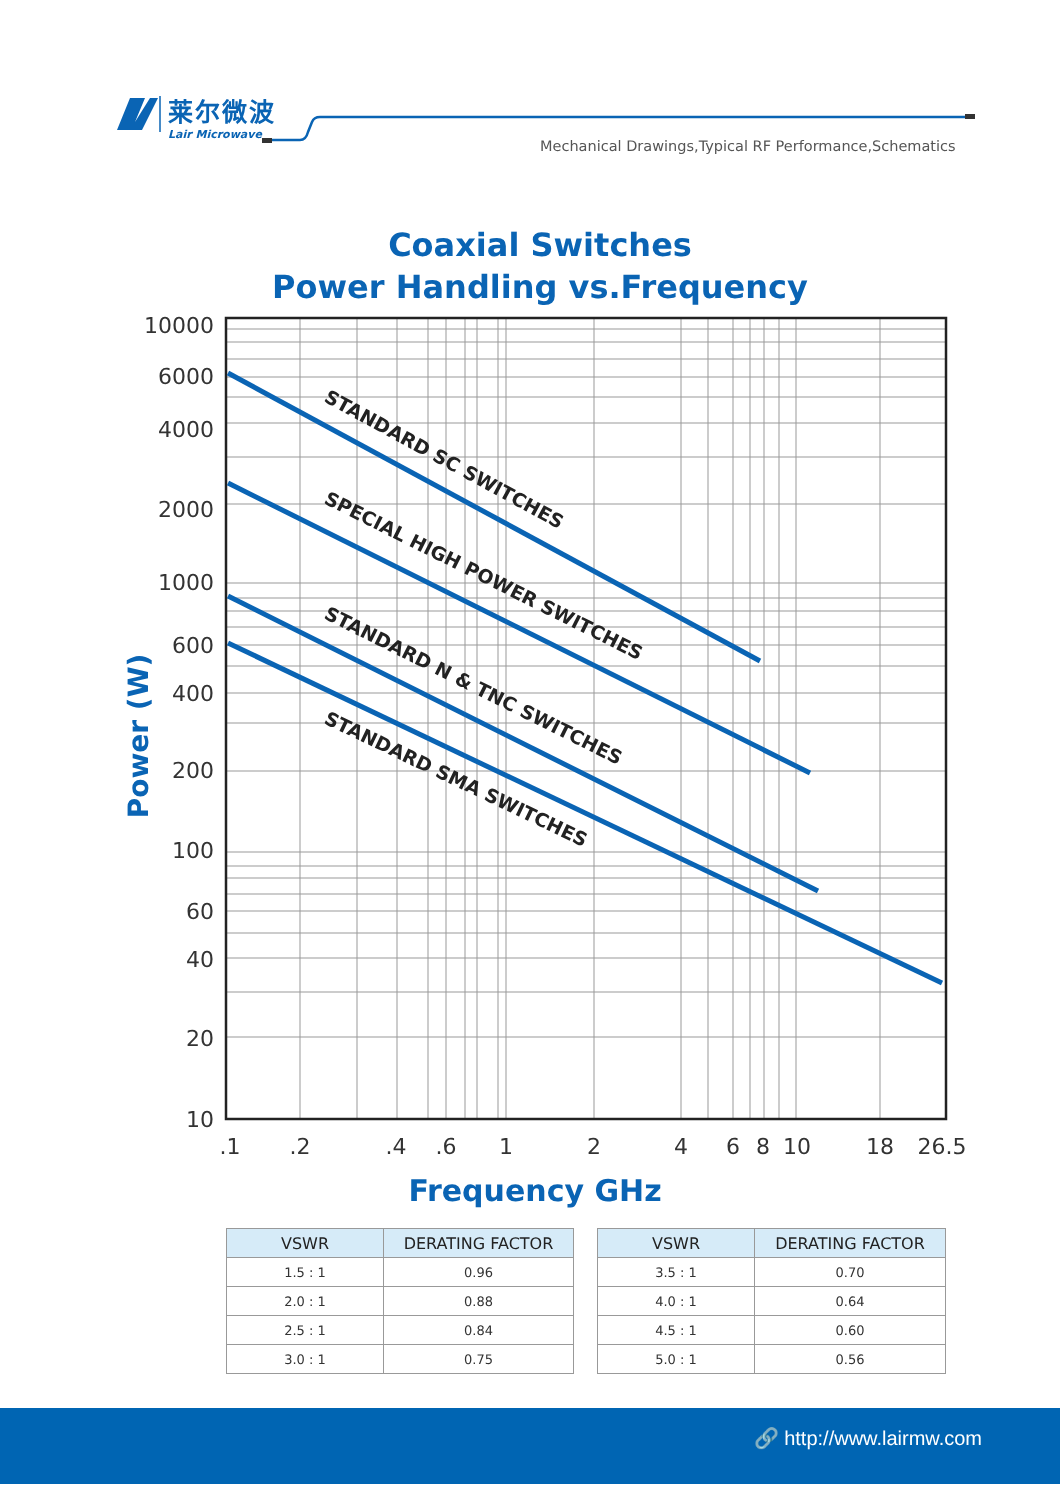莱尔微波
Lair Microwave
Mechanical Drawings,Typical RF Performance,Schematics
Coaxial Switches
Power Handling vs.Frequency
10000
6000
4000
2000
1000
600
400
200
100
60
40
20
10
Power (W)
STANDARD SC SWITCHES
SPECIAL HIGH POWER SWITCHES
STANDARD N & TNC SWITCHES
STANDARD SMA SWITCHES
.1
.2
.4
.6
1
2
4
6
8
10
18
26.5
Frequency GHz
| VSWR | DERATING FACTOR |
| --- | --- |
| 1.5 : 1 | 0.96 |
| 2.0 : 1 | 0.88 |
| 2.5 : 1 | 0.84 |
| 3.0 : 1 | 0.75 |
| VSWR | DERATING FACTOR |
| --- | --- |
| 3.5 : 1 | 0.70 |
| 4.0 : 1 | 0.64 |
| 4.5 : 1 | 0.60 |
| 5.0 : 1 | 0.56 |
🔗 http://www.lairmw.com